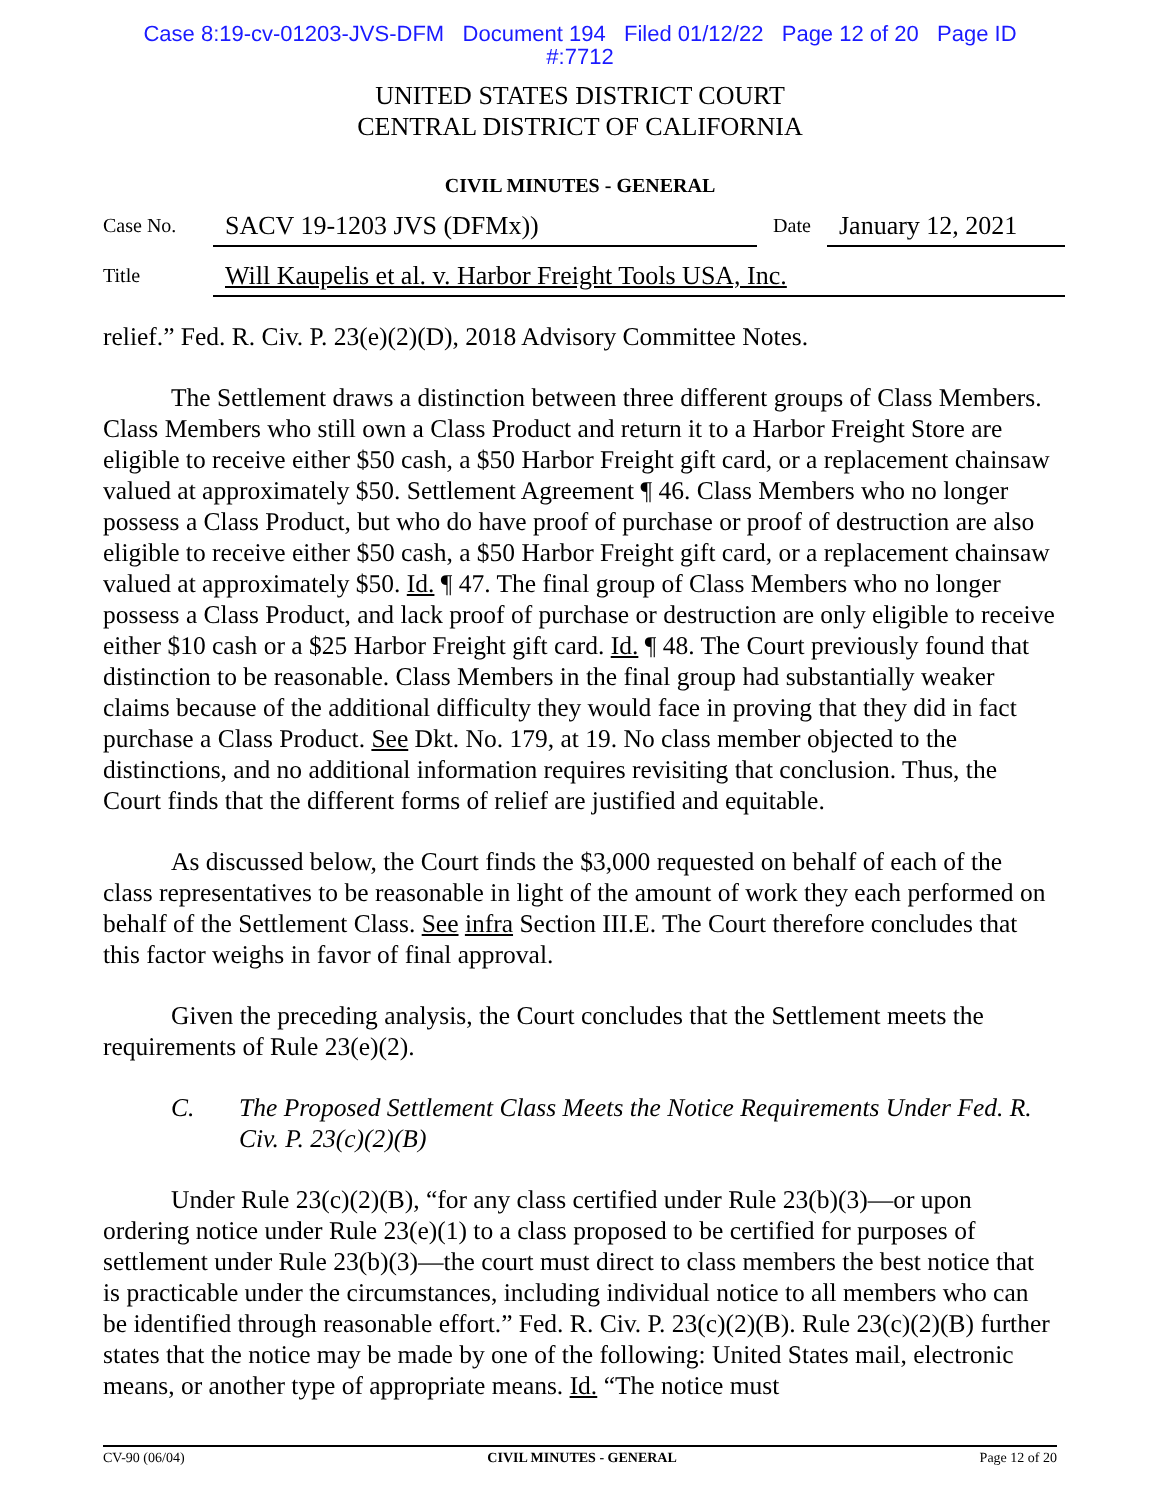Case 8:19-cv-01203-JVS-DFM Document 194 Filed 01/12/22 Page 12 of 20 Page ID
#:7712
UNITED STATES DISTRICT COURT
CENTRAL DISTRICT OF CALIFORNIA
CIVIL MINUTES - GENERAL
Case No.
SACV 19-1203 JVS (DFMx))
Date
January 12, 2021
Title
Will Kaupelis et al. v. Harbor Freight Tools USA, Inc.
relief.” Fed. R. Civ. P. 23(e)(2)(D), 2018 Advisory Committee Notes.
The Settlement draws a distinction between three different groups of Class Members. Class Members who still own a Class Product and return it to a Harbor Freight Store are eligible to receive either $50 cash, a $50 Harbor Freight gift card, or a replacement chainsaw valued at approximately $50. Settlement Agreement ¶ 46. Class Members who no longer possess a Class Product, but who do have proof of purchase or proof of destruction are also eligible to receive either $50 cash, a $50 Harbor Freight gift card, or a replacement chainsaw valued at approximately $50. Id. ¶ 47. The final group of Class Members who no longer possess a Class Product, and lack proof of purchase or destruction are only eligible to receive either $10 cash or a $25 Harbor Freight gift card. Id. ¶ 48. The Court previously found that distinction to be reasonable. Class Members in the final group had substantially weaker claims because of the additional difficulty they would face in proving that they did in fact purchase a Class Product. See Dkt. No. 179, at 19. No class member objected to the distinctions, and no additional information requires revisiting that conclusion. Thus, the Court finds that the different forms of relief are justified and equitable.
As discussed below, the Court finds the $3,000 requested on behalf of each of the class representatives to be reasonable in light of the amount of work they each performed on behalf of the Settlement Class. See infra Section III.E. The Court therefore concludes that this factor weighs in favor of final approval.
Given the preceding analysis, the Court concludes that the Settlement meets the requirements of Rule 23(e)(2).
C. The Proposed Settlement Class Meets the Notice Requirements Under Fed. R. Civ. P. 23(c)(2)(B)
Under Rule 23(c)(2)(B), “for any class certified under Rule 23(b)(3)—or upon ordering notice under Rule 23(e)(1) to a class proposed to be certified for purposes of settlement under Rule 23(b)(3)—the court must direct to class members the best notice that is practicable under the circumstances, including individual notice to all members who can be identified through reasonable effort.” Fed. R. Civ. P. 23(c)(2)(B). Rule 23(c)(2)(B) further states that the notice may be made by one of the following: United States mail, electronic means, or another type of appropriate means. Id. “The notice must
CV-90 (06/04) CIVIL MINUTES - GENERAL Page 12 of 20